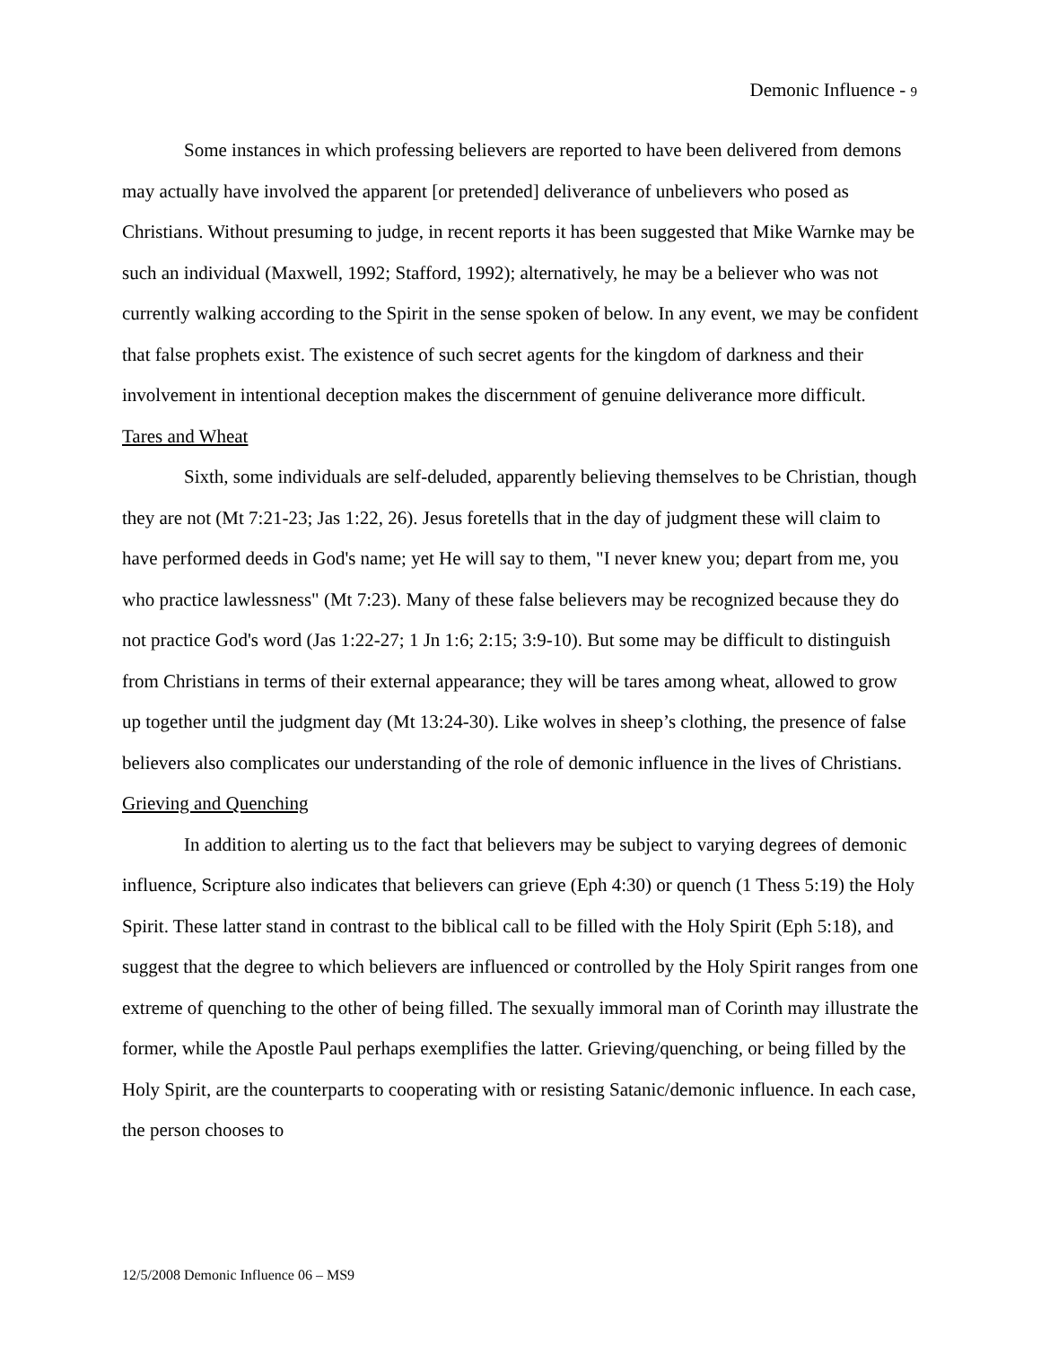Demonic Influence - 9
Some instances in which professing believers are reported to have been delivered from demons may actually have involved the apparent [or pretended] deliverance of unbelievers who posed as Christians. Without presuming to judge, in recent reports it has been suggested that Mike Warnke may be such an individual (Maxwell, 1992; Stafford, 1992); alternatively, he may be a believer who was not currently walking according to the Spirit in the sense spoken of below. In any event, we may be confident that false prophets exist. The existence of such secret agents for the kingdom of darkness and their involvement in intentional deception makes the discernment of genuine deliverance more difficult.
Tares and Wheat
Sixth, some individuals are self-deluded, apparently believing themselves to be Christian, though they are not (Mt 7:21-23; Jas 1:22, 26). Jesus foretells that in the day of judgment these will claim to have performed deeds in God's name; yet He will say to them, "I never knew you; depart from me, you who practice lawlessness" (Mt 7:23). Many of these false believers may be recognized because they do not practice God's word (Jas 1:22-27; 1 Jn 1:6; 2:15; 3:9-10). But some may be difficult to distinguish from Christians in terms of their external appearance; they will be tares among wheat, allowed to grow up together until the judgment day (Mt 13:24-30). Like wolves in sheep’s clothing, the presence of false believers also complicates our understanding of the role of demonic influence in the lives of Christians.
Grieving and Quenching
In addition to alerting us to the fact that believers may be subject to varying degrees of demonic influence, Scripture also indicates that believers can grieve (Eph 4:30) or quench (1 Thess 5:19) the Holy Spirit. These latter stand in contrast to the biblical call to be filled with the Holy Spirit (Eph 5:18), and suggest that the degree to which believers are influenced or controlled by the Holy Spirit ranges from one extreme of quenching to the other of being filled. The sexually immoral man of Corinth may illustrate the former, while the Apostle Paul perhaps exemplifies the latter. Grieving/quenching, or being filled by the Holy Spirit, are the counterparts to cooperating with or resisting Satanic/demonic influence. In each case, the person chooses to
12/5/2008 Demonic Influence 06 – MS9